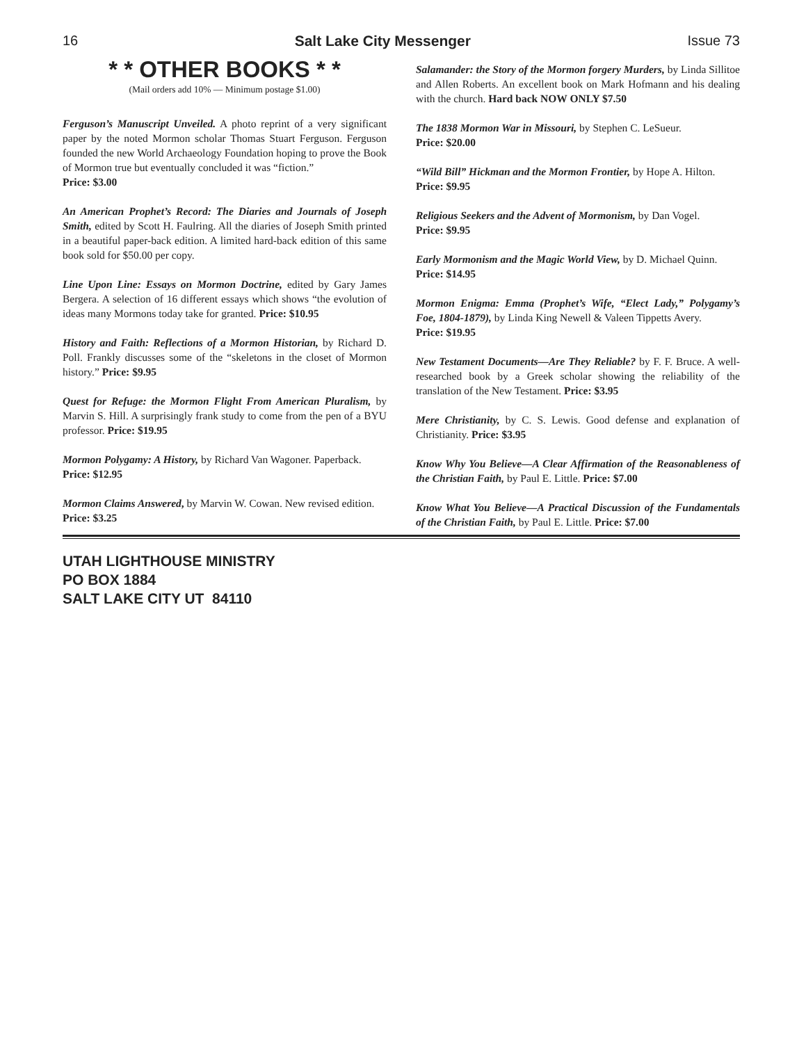16 Salt Lake City Messenger Issue 73
* * OTHER BOOKS * *
(Mail orders add 10% — Minimum postage $1.00)
Ferguson’s Manuscript Unveiled. A photo reprint of a very significant paper by the noted Mormon scholar Thomas Stuart Ferguson. Ferguson founded the new World Archaeology Foundation hoping to prove the Book of Mormon true but eventually concluded it was “fiction.”
Price: $3.00
An American Prophet’s Record: The Diaries and Journals of Joseph Smith, edited by Scott H. Faulring. All the diaries of Joseph Smith printed in a beautiful paper-back edition. A limited hard-back edition of this same book sold for $50.00 per copy.
Line Upon Line: Essays on Mormon Doctrine, edited by Gary James Bergera. A selection of 16 different essays which shows “the evolution of ideas many Mormons today take for granted. Price: $10.95
History and Faith: Reflections of a Mormon Historian, by Richard D. Poll. Frankly discusses some of the “skeletons in the closet of Mormon history.” Price: $9.95
Quest for Refuge: the Mormon Flight From American Pluralism, by Marvin S. Hill. A surprisingly frank study to come from the pen of a BYU professor. Price: $19.95
Mormon Polygamy: A History, by Richard Van Wagoner. Paperback.
Price: $12.95
Mormon Claims Answered, by Marvin W. Cowan. New revised edition.
Price: $3.25
Salamander: the Story of the Mormon forgery Murders, by Linda Sillitoe and Allen Roberts. An excellent book on Mark Hofmann and his dealing with the church. Hard back NOW ONLY $7.50
The 1838 Mormon War in Missouri, by Stephen C. LeSueur.
Price: $20.00
“Wild Bill” Hickman and the Mormon Frontier, by Hope A. Hilton.
Price: $9.95
Religious Seekers and the Advent of Mormonism, by Dan Vogel.
Price: $9.95
Early Mormonism and the Magic World View, by D. Michael Quinn.
Price: $14.95
Mormon Enigma: Emma (Prophet’s Wife, “Elect Lady,” Polygamy’s Foe, 1804-1879), by Linda King Newell & Valeen Tippetts Avery.
Price: $19.95
New Testament Documents—Are They Reliable? by F. F. Bruce. A well-researched book by a Greek scholar showing the reliability of the translation of the New Testament. Price: $3.95
Mere Christianity, by C. S. Lewis. Good defense and explanation of Christianity. Price: $3.95
Know Why You Believe—A Clear Affirmation of the Reasonableness of the Christian Faith, by Paul E. Little. Price: $7.00
Know What You Believe—A Practical Discussion of the Fundamentals of the Christian Faith, by Paul E. Little. Price: $7.00
UTAH LIGHTHOUSE MINISTRY
PO BOX 1884
SALT LAKE CITY UT 84110